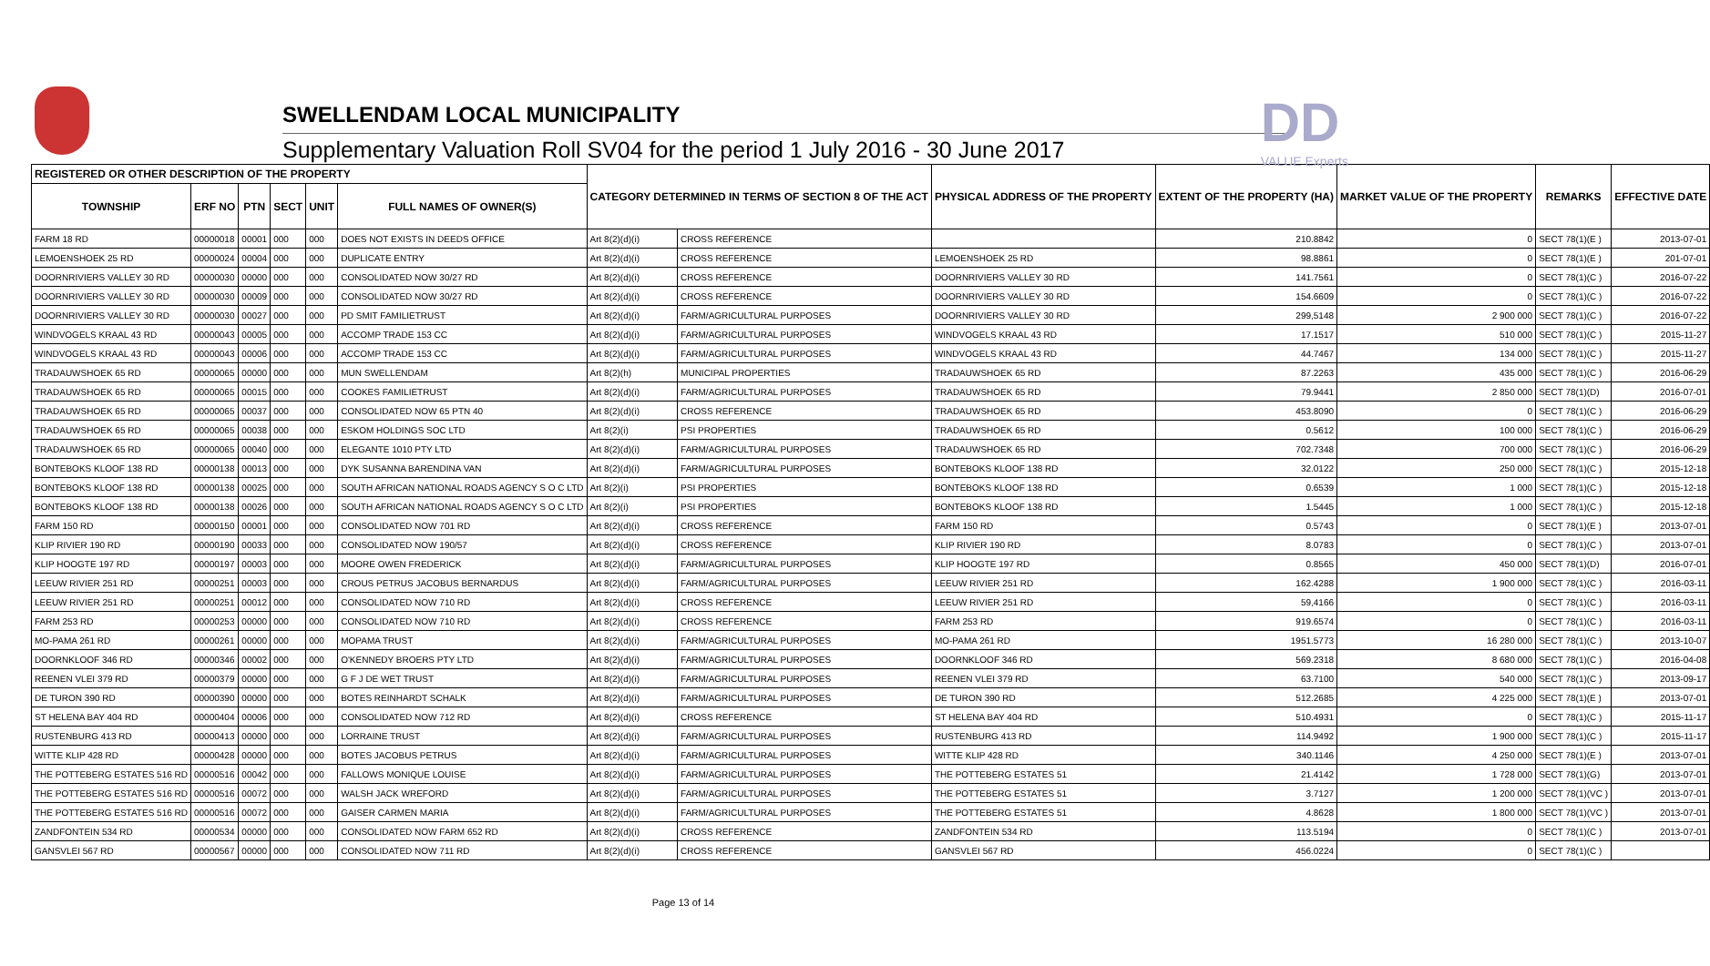SWELLENDAM LOCAL MUNICIPALITY
Supplementary Valuation Roll SV04 for the period 1 July 2016 - 30 June 2017
DD
VALUE Experts
| REGISTERED OR OTHER DESCRIPTION OF THE PROPERTY | | | | | | CATEGORY DETERMINED IN TERMS OF SECTION 8 OF THE ACT | | PHYSICAL ADDRESS OF THE PROPERTY | EXTENT OF THE PROPERTY (HA) | MARKET VALUE OF THE PROPERTY | REMARKS | EFFECTIVE DATE |
| --- | --- | --- | --- | --- | --- | --- | --- | --- | --- | --- | --- | --- |
| TOWNSHIP | ERF NO | PTN | SECT | UNIT | FULL NAMES OF OWNER(S) | | | | | | | |
| FARM 18 RD | 00000018 | 00001 | 000 | 000 | DOES NOT EXISTS IN DEEDS OFFICE | Art 8(2)(d)(i) | CROSS REFERENCE | | 210.8842 | 0 | SECT 78(1)(E ) | 2013-07-01 |
| LEMOENSHOEK 25 RD | 00000024 | 00004 | 000 | 000 | DUPLICATE ENTRY | Art 8(2)(d)(i) | CROSS REFERENCE | LEMOENSHOEK 25 RD | 98.8861 | 0 | SECT 78(1)(E ) | 201-07-01 |
| DOORNRIVIERS VALLEY 30 RD | 00000030 | 00000 | 000 | 000 | CONSOLIDATED NOW 30/27 RD | Art 8(2)(d)(i) | CROSS REFERENCE | DOORNRIVIERS VALLEY 30 RD | 141.7561 | 0 | SECT 78(1)(C ) | 2016-07-22 |
| DOORNRIVIERS VALLEY 30 RD | 00000030 | 00009 | 000 | 000 | CONSOLIDATED NOW 30/27 RD | Art 8(2)(d)(i) | CROSS REFERENCE | DOORNRIVIERS VALLEY 30 RD | 154.6609 | 0 | SECT 78(1)(C ) | 2016-07-22 |
| DOORNRIVIERS VALLEY 30 RD | 00000030 | 00027 | 000 | 000 | PD SMIT FAMILIETRUST | Art 8(2)(d)(i) | FARM/AGRICULTURAL PURPOSES | DOORNRIVIERS VALLEY 30 RD | 299,5148 | 2 900 000 | SECT 78(1)(C ) | 2016-07-22 |
| WINDVOGELS KRAAL 43 RD | 00000043 | 00005 | 000 | 000 | ACCOMP TRADE 153 CC | Art 8(2)(d)(i) | FARM/AGRICULTURAL PURPOSES | WINDVOGELS KRAAL 43 RD | 17.1517 | 510 000 | SECT 78(1)(C ) | 2015-11-27 |
| WINDVOGELS KRAAL 43 RD | 00000043 | 00006 | 000 | 000 | ACCOMP TRADE 153 CC | Art 8(2)(d)(i) | FARM/AGRICULTURAL PURPOSES | WINDVOGELS KRAAL 43 RD | 44.7467 | 134 000 | SECT 78(1)(C ) | 2015-11-27 |
| TRADAUWSHOEK 65 RD | 00000065 | 00000 | 000 | 000 | MUN SWELLENDAM | Art 8(2)(h) | MUNICIPAL PROPERTIES | TRADAUWSHOEK 65 RD | 87.2263 | 435 000 | SECT 78(1)(C ) | 2016-06-29 |
| TRADAUWSHOEK 65 RD | 00000065 | 00015 | 000 | 000 | COOKES FAMILIETRUST | Art 8(2)(d)(i) | FARM/AGRICULTURAL PURPOSES | TRADAUWSHOEK 65 RD | 79.9441 | 2 850 000 | SECT 78(1)(D) | 2016-07-01 |
| TRADAUWSHOEK 65 RD | 00000065 | 00037 | 000 | 000 | CONSOLIDATED NOW 65 PTN 40 | Art 8(2)(d)(i) | CROSS REFERENCE | TRADAUWSHOEK 65 RD | 453.8090 | 0 | SECT 78(1)(C ) | 2016-06-29 |
| TRADAUWSHOEK 65 RD | 00000065 | 00038 | 000 | 000 | ESKOM HOLDINGS SOC LTD | Art 8(2)(i) | PSI PROPERTIES | TRADAUWSHOEK 65 RD | 0.5612 | 100 000 | SECT 78(1)(C ) | 2016-06-29 |
| TRADAUWSHOEK 65 RD | 00000065 | 00040 | 000 | 000 | ELEGANTE 1010 PTY LTD | Art 8(2)(d)(i) | FARM/AGRICULTURAL PURPOSES | TRADAUWSHOEK 65 RD | 702.7348 | 700 000 | SECT 78(1)(C ) | 2016-06-29 |
| BONTEBOKS KLOOF 138 RD | 00000138 | 00013 | 000 | 000 | DYK SUSANNA BARENDINA VAN | Art 8(2)(d)(i) | FARM/AGRICULTURAL PURPOSES | BONTEBOKS KLOOF 138 RD | 32.0122 | 250 000 | SECT 78(1)(C ) | 2015-12-18 |
| BONTEBOKS KLOOF 138 RD | 00000138 | 00025 | 000 | 000 | SOUTH AFRICAN NATIONAL ROADS AGENCY S O C LTD | Art 8(2)(i) | PSI PROPERTIES | BONTEBOKS KLOOF 138 RD | 0.6539 | 1 000 | SECT 78(1)(C ) | 2015-12-18 |
| BONTEBOKS KLOOF 138 RD | 00000138 | 00026 | 000 | 000 | SOUTH AFRICAN NATIONAL ROADS AGENCY S O C LTD | Art 8(2)(i) | PSI PROPERTIES | BONTEBOKS KLOOF 138 RD | 1.5445 | 1 000 | SECT 78(1)(C ) | 2015-12-18 |
| FARM 150 RD | 00000150 | 00001 | 000 | 000 | CONSOLIDATED NOW 701 RD | Art 8(2)(d)(i) | CROSS REFERENCE | FARM 150 RD | 0.5743 | 0 | SECT 78(1)(E ) | 2013-07-01 |
| KLIP RIVIER 190 RD | 00000190 | 00033 | 000 | 000 | CONSOLIDATED NOW 190/57 | Art 8(2)(d)(i) | CROSS REFERENCE | KLIP RIVIER 190 RD | 8.0783 | 0 | SECT 78(1)(C ) | 2013-07-01 |
| KLIP HOOGTE 197 RD | 00000197 | 00003 | 000 | 000 | MOORE OWEN FREDERICK | Art 8(2)(d)(i) | FARM/AGRICULTURAL PURPOSES | KLIP HOOGTE 197 RD | 0.8565 | 450 000 | SECT 78(1)(D) | 2016-07-01 |
| LEEUW RIVIER 251 RD | 00000251 | 00003 | 000 | 000 | CROUS PETRUS JACOBUS BERNARDUS | Art 8(2)(d)(i) | FARM/AGRICULTURAL PURPOSES | LEEUW RIVIER 251 RD | 162.4288 | 1 900 000 | SECT 78(1)(C ) | 2016-03-11 |
| LEEUW RIVIER 251 RD | 00000251 | 00012 | 000 | 000 | CONSOLIDATED NOW 710 RD | Art 8(2)(d)(i) | CROSS REFERENCE | LEEUW RIVIER 251 RD | 59,4166 | 0 | SECT 78(1)(C ) | 2016-03-11 |
| FARM 253 RD | 00000253 | 00000 | 000 | 000 | CONSOLIDATED NOW 710 RD | Art 8(2)(d)(i) | CROSS REFERENCE | FARM 253 RD | 919.6574 | 0 | SECT 78(1)(C ) | 2016-03-11 |
| MO-PAMA 261 RD | 00000261 | 00000 | 000 | 000 | MOPAMA TRUST | Art 8(2)(d)(i) | FARM/AGRICULTURAL PURPOSES | MO-PAMA 261 RD | 1951.5773 | 16 280 000 | SECT 78(1)(C ) | 2013-10-07 |
| DOORNKLOOF 346 RD | 00000346 | 00002 | 000 | 000 | O'KENNEDY BROERS PTY LTD | Art 8(2)(d)(i) | FARM/AGRICULTURAL PURPOSES | DOORNKLOOF 346 RD | 569.2318 | 8 680 000 | SECT 78(1)(C ) | 2016-04-08 |
| REENEN VLEI 379 RD | 00000379 | 00000 | 000 | 000 | G F J DE WET TRUST | Art 8(2)(d)(i) | FARM/AGRICULTURAL PURPOSES | REENEN VLEI 379 RD | 63.7100 | 540 000 | SECT 78(1)(C ) | 2013-09-17 |
| DE TURON 390 RD | 00000390 | 00000 | 000 | 000 | BOTES REINHARDT SCHALK | Art 8(2)(d)(i) | FARM/AGRICULTURAL PURPOSES | DE TURON 390 RD | 512.2685 | 4 225 000 | SECT 78(1)(E ) | 2013-07-01 |
| ST HELENA BAY 404 RD | 00000404 | 00006 | 000 | 000 | CONSOLIDATED NOW 712 RD | Art 8(2)(d)(i) | CROSS REFERENCE | ST HELENA BAY 404 RD | 510.4931 | 0 | SECT 78(1)(C ) | 2015-11-17 |
| RUSTENBURG 413 RD | 00000413 | 00000 | 000 | 000 | LORRAINE TRUST | Art 8(2)(d)(i) | FARM/AGRICULTURAL PURPOSES | RUSTENBURG 413 RD | 114.9492 | 1 900 000 | SECT 78(1)(C ) | 2015-11-17 |
| WITTE KLIP 428 RD | 00000428 | 00000 | 000 | 000 | BOTES JACOBUS PETRUS | Art 8(2)(d)(i) | FARM/AGRICULTURAL PURPOSES | WITTE KLIP 428 RD | 340.1146 | 4 250 000 | SECT 78(1)(E ) | 2013-07-01 |
| THE POTTEBERG ESTATES 516 RD | 00000516 | 00042 | 000 | 000 | FALLOWS MONIQUE LOUISE | Art 8(2)(d)(i) | FARM/AGRICULTURAL PURPOSES | THE POTTEBERG ESTATES 51 | 21.4142 | 1 728 000 | SECT 78(1)(G) | 2013-07-01 |
| THE POTTEBERG ESTATES 516 RD | 00000516 | 00072 | 000 | 000 | WALSH JACK WREFORD | Art 8(2)(d)(i) | FARM/AGRICULTURAL PURPOSES | THE POTTEBERG ESTATES 51 | 3.7127 | 1 200 000 | SECT 78(1)(VC ) | 2013-07-01 |
| THE POTTEBERG ESTATES 516 RD | 00000516 | 00072 | 000 | 000 | GAISER CARMEN MARIA | Art 8(2)(d)(i) | FARM/AGRICULTURAL PURPOSES | THE POTTEBERG ESTATES 51 | 4.8628 | 1 800 000 | SECT 78(1)(VC ) | 2013-07-01 |
| ZANDFONTEIN 534 RD | 00000534 | 00000 | 000 | 000 | CONSOLIDATED NOW FARM 652 RD | Art 8(2)(d)(i) | CROSS REFERENCE | ZANDFONTEIN 534 RD | 113.5194 | 0 | SECT 78(1)(C ) | 2013-07-01 |
| GANSVLEI 567 RD | 00000567 | 00000 | 000 | 000 | CONSOLIDATED NOW 711 RD | Art 8(2)(d)(i) | CROSS REFERENCE | GANSVLEI 567 RD | 456.0224 | 0 | SECT 78(1)(C ) | |
Page 13 of 14